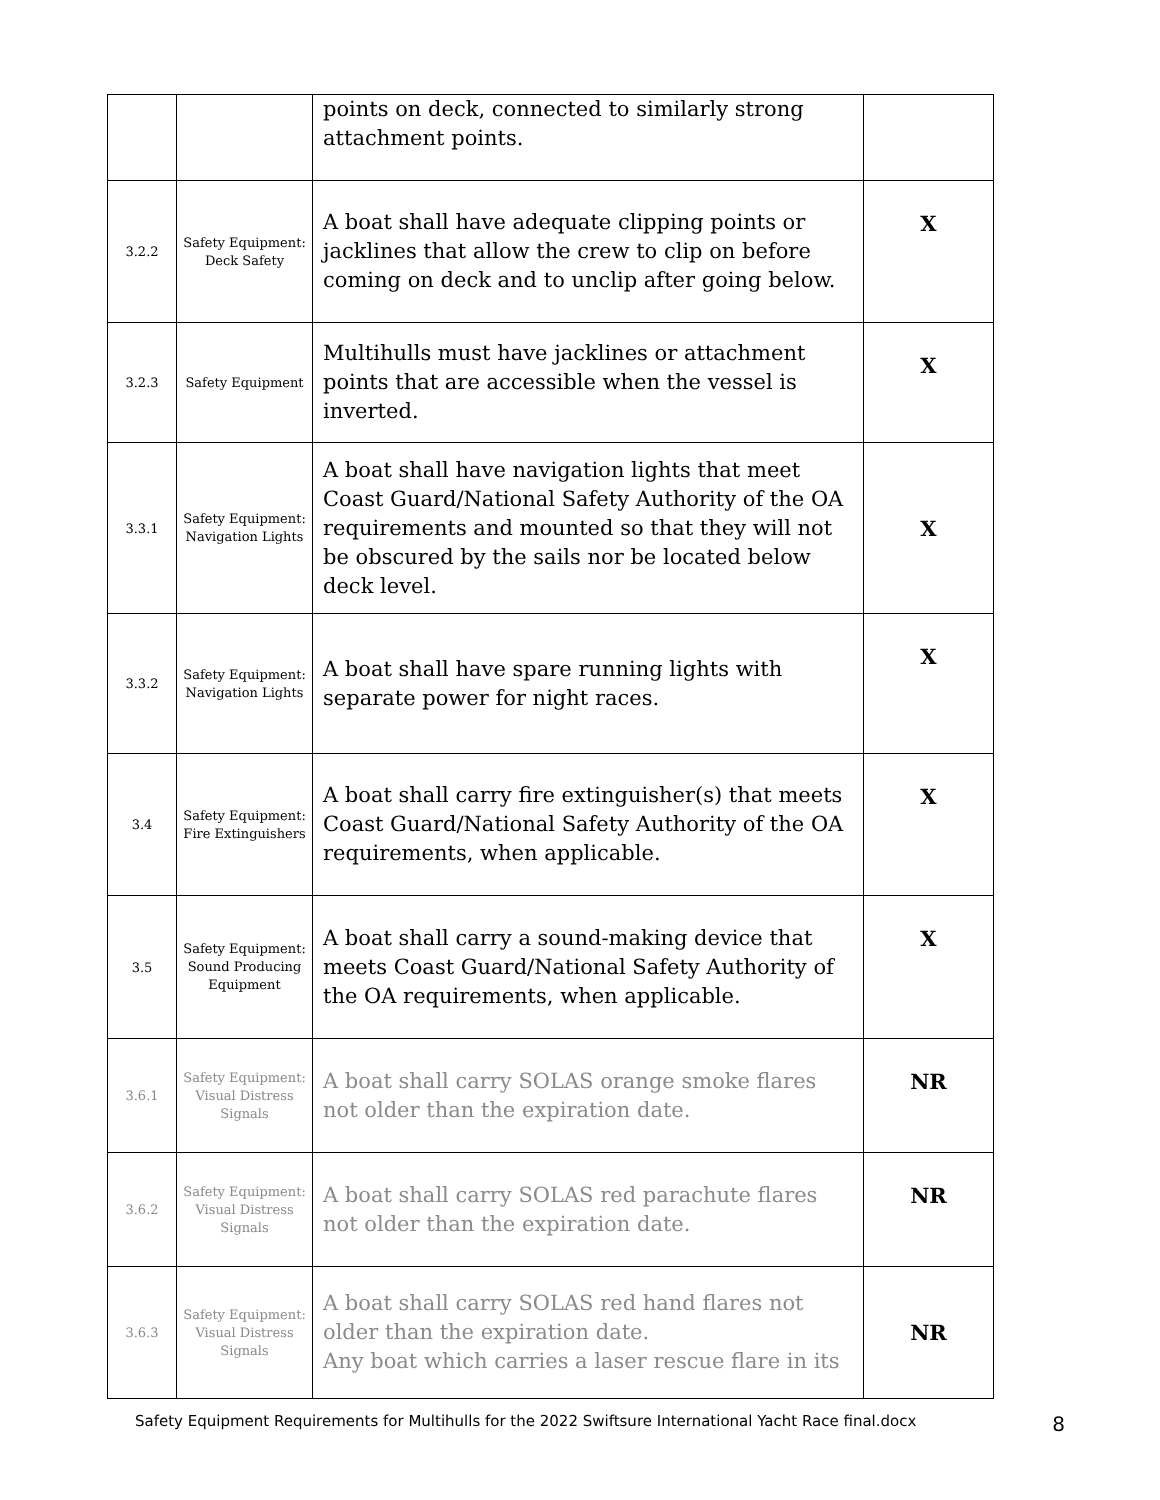| | | points on deck, connected to similarly strong attachment points. | |
| 3.2.2 | Safety Equipment: Deck Safety | A boat shall have adequate clipping points or jacklines that allow the crew to clip on before coming on deck and to unclip after going below. | X |
| 3.2.3 | Safety Equipment | Multihulls must have jacklines or attachment points that are accessible when the vessel is inverted. | X |
| 3.3.1 | Safety Equipment: Navigation Lights | A boat shall have navigation lights that meet Coast Guard/National Safety Authority of the OA requirements and mounted so that they will not be obscured by the sails nor be located below deck level. | X |
| 3.3.2 | Safety Equipment: Navigation Lights | A boat shall have spare running lights with separate power for night races. | X |
| 3.4 | Safety Equipment: Fire Extinguishers | A boat shall carry fire extinguisher(s) that meets Coast Guard/National Safety Authority of the OA requirements, when applicable. | X |
| 3.5 | Safety Equipment: Sound Producing Equipment | A boat shall carry a sound-making device that meets Coast Guard/National Safety Authority of the OA requirements, when applicable. | X |
| 3.6.1 | Safety Equipment: Visual Distress Signals | A boat shall carry SOLAS orange smoke flares not older than the expiration date. | NR |
| 3.6.2 | Safety Equipment: Visual Distress Signals | A boat shall carry SOLAS red parachute flares not older than the expiration date. | NR |
| 3.6.3 | Safety Equipment: Visual Distress Signals | A boat shall carry SOLAS red hand flares not older than the expiration date. Any boat which carries a laser rescue flare in its | NR |
Safety Equipment Requirements for Multihulls for the 2022 Swiftsure International Yacht Race final.docx 8